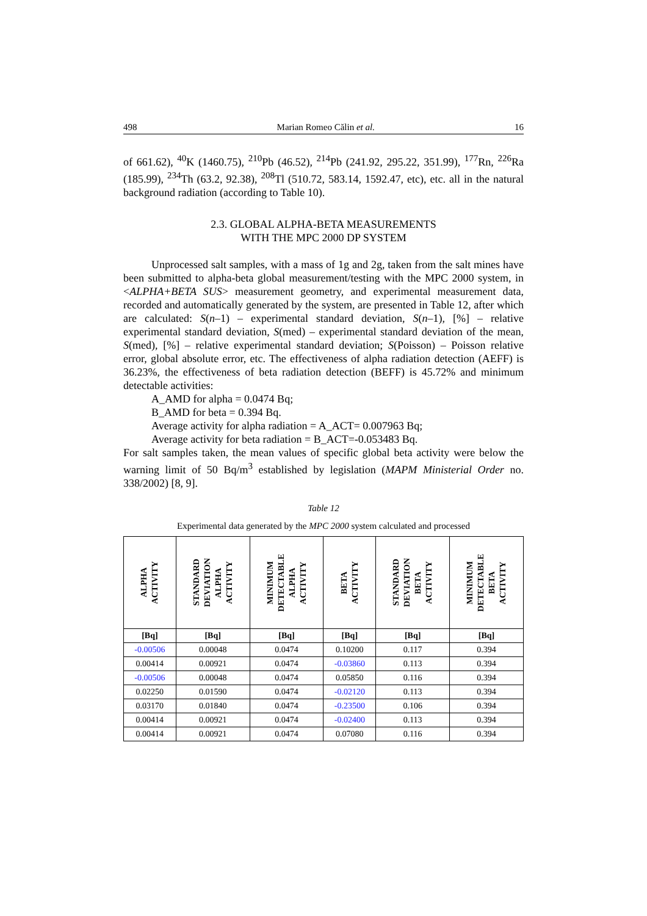498 Marian Romeo Călin et al. 16
of 661.62), <sup>40</sup>K (1460.75), <sup>210</sup>Pb (46.52), <sup>214</sup>Pb (241.92, 295.22, 351.99), <sup>177</sup>Rn, <sup>226</sup>Ra (185.99), <sup>234</sup>Th (63.2, 92.38), <sup>208</sup>Tl (510.72, 583.14, 1592.47, etc), etc. all in the natural background radiation (according to Table 10).
2.3. GLOBAL ALPHA-BETA MEASUREMENTS
WITH THE MPC 2000 DP SYSTEM
Unprocessed salt samples, with a mass of 1g and 2g, taken from the salt mines have been submitted to alpha-beta global measurement/testing with the MPC 2000 system, in <ALPHA+BETA SUS> measurement geometry, and experimental measurement data, recorded and automatically generated by the system, are presented in Table 12, after which are calculated: S(n–1) – experimental standard deviation, S(n–1), [%] – relative experimental standard deviation, S(med) – experimental standard deviation of the mean, S(med), [%] – relative experimental standard deviation; S(Poisson) – Poisson relative error, global absolute error, etc. The effectiveness of alpha radiation detection (AEFF) is 36.23%, the effectiveness of beta radiation detection (BEFF) is 45.72% and minimum detectable activities:
A_AMD for alpha = 0.0474 Bq;
B_AMD for beta = 0.394 Bq.
Average activity for alpha radiation = A_ACT= 0.007963 Bq;
Average activity for beta radiation = B_ACT=-0.053483 Bq.
For salt samples taken, the mean values of specific global beta activity were below the warning limit of 50 Bq/m<sup>3</sup> established by legislation (MAPM Ministerial Order no. 338/2002) [8, 9].
Table 12
Experimental data generated by the MPC 2000 system calculated and processed
| ALPHA ACTIVITY | STANDARD DEVIATION ALPHA ACTIVITY | MINIMUM DETECTABLE ALPHA ACTIVITY | BETA ACTIVITY | STANDARD DEVIATION BETA ACTIVITY | MINIMUM DETECTABLE BETA ACTIVITY |
| --- | --- | --- | --- | --- | --- |
| [Bq] | [Bq] | [Bq] | [Bq] | [Bq] | [Bq] |
| -0.00506 | 0.00048 | 0.0474 | 0.10200 | 0.117 | 0.394 |
| 0.00414 | 0.00921 | 0.0474 | -0.03860 | 0.113 | 0.394 |
| -0.00506 | 0.00048 | 0.0474 | 0.05850 | 0.116 | 0.394 |
| 0.02250 | 0.01590 | 0.0474 | -0.02120 | 0.113 | 0.394 |
| 0.03170 | 0.01840 | 0.0474 | -0.23500 | 0.106 | 0.394 |
| 0.00414 | 0.00921 | 0.0474 | -0.02400 | 0.113 | 0.394 |
| 0.00414 | 0.00921 | 0.0474 | 0.07080 | 0.116 | 0.394 |